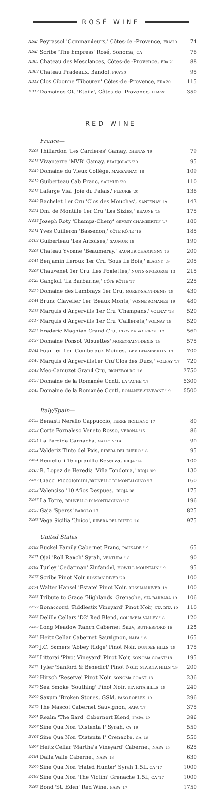ROSÉ WINE
| Xbar | Peyrassol 'Commandeurs,' Côtes-de -Provence, FRA'20 | 74 |
| Xbar | Scribe 'The Empress' Rosé, Sonoma, CA | 78 |
| X305 | Chateau des Mesclances, Côtes-de -Provence, FRA'21 | 88 |
| X308 | Chateau Pradeaux, Bandol, FRA'20 | 95 |
| X312 | Clos Cibonne 'Tibouren' Côtes-de -Provence, FRA'20 | 115 |
| X318 | Domaines Ott 'Etoile', Côtes-de -Provence, FRA'20 | 350 |
RED WINE
France—
| Z403 | Thillardon 'Les Carrieres' Gamay, CHENAS '19 | 79 |
| Z415 | Vivanterre 'MVB' Gamay, BEAUJOLAIS '20 | 95 |
| Z449 | Domaine du Vieux Collège, MARSANNAY '18 | 109 |
| Z410 | Guiberteau Cab Franc, SAUMUR '20 | 110 |
| Z418 | Lafarge Vial 'Joie du Palais,' FLEURIE '20 | 138 |
| Z440 | Bachelet 1er Cru 'Clos des Mouches', SANTENAY '19 | 143 |
| Z424 | Dm. de Montille 1er Cru 'Les Sizies,' BEAUNE '18 | 175 |
| X438 | Joseph Roty 'Champs-Cheny' GEVREY CHAMBERTIN '17 | 180 |
| Z414 | Yves Cuilleron 'Bassenon,' CÔTE RÔTIE '16 | 185 |
| Z408 | Guiberteau 'Les Arboises,' SAUMUR '18 | 190 |
| Z405 | Chateau Yvonne 'Beaumeray,' SAUMUR CHAMPIGNY '16 | 200 |
| Z441 | Benjamin Leroux 1er Cru 'Sous Le Bois,' BLAGNY '19 | 205 |
| Z406 | Chauvenet 1er Cru 'Les Poulettes,' NUITS-ST-GEORGE '13 | 215 |
| Z425 | Gangloff 'La Barbarine,' CÔTE RÔTIE '17 | 225 |
| Z429 | Domaine des Lambrays 1er Cru, MOREY-SAINT-DENIS '19 | 430 |
| Z444 | Bruno Clavelier 1er 'Beaux Monts,' VOSNE ROMANEE '19 | 480 |
| Z435 | Marquis d'Angerville 1er Cru 'Champans,' VOLNAY '18 | 520 |
| Z417 | Marquis d'Angerville 1er Cru 'Caillerets,' VOLNAY '18 | 520 |
| Z422 | Frederic Magnien Grand Cru, CLOS DE VOUGEOT '17 | 560 |
| Z437 | Domaine Ponsot 'Alouettes' MOREY-SAINT-DENIS '18 | 575 |
| Z442 | Fourrier 1er 'Combe aux Moines,' GEV. CHAMBERTIN '19 | 700 |
| Z446 | Marquis d'Angerville1er Cru'Clos des Ducs,' VOLNAY '17 | 720 |
| Z448 | Meo-Camuzet Grand Cru, RICHEBOURG '16 | 2750 |
| Z450 | Domaine de la Romanée Conti, LA TACHE '17 | 5300 |
| Z445 | Domaine de la Romanée Conti, ROMANEE-ST-VIVANT '19 | 5500 |
Italy/Spain—
| Z455 | Benanti Nerello Cappuccio, TERRE SICILIANO '17 | 80 |
| Z458 | Corte Fornaleso Veneto Rosso, VERONA '15 | 86 |
| Z451 | La Perdida Garnacha, GALICIA '19 | 90 |
| Z452 | Valderiz Tinto del Pais, RIBERA DEL DUERO '18 | 95 |
| Z454 | Remelluri Tempranillo Reserva, RIOJA '14 | 100 |
| Z460 | R. Lopez de Heredia 'Viña Tondonia,' RIOJA '09 | 130 |
| Z459 | Ciacci Piccolomini, BRUNELLO DI MONTALCINO '17 | 160 |
| Z453 | Valenciso '10 Años Despues,' RIOJA '08 | 175 |
| Z457 | La Torre, BRUNELLO DI MONTALCINO '17 | 196 |
| Z456 | Gaja 'Sperss' BAROLO '17 | 825 |
| Z465 | Vega Sicilia 'Unico', RIBERA DEL DUERO '10 | 975 |
United States
| Z483 | Buckel Family Cabernet Franc, PALISADE '19 | 65 |
| Z471 | Ojai 'Roll Ranch' Syrah, VENTURA '18 | 90 |
| Z492 | Turley 'Cedarman' Zinfandel, HOWELL MOUNTAIN '19 | 95 |
| Z476 | Scribe Pinot Noir RUSSIAN RIVER '20 | 100 |
| Z474 | Walter Hansel 'Estate' Pinot Noir, RUSSIAN RIVER '19 | 100 |
| Z485 | Tribute to Grace 'Highlands' Grenache, STA BARBARA 19 | 106 |
| Z478 | Bonaccorsi 'Fiddlestix Vineyard' Pinot Noir, STA RITA 19 | 110 |
| Z488 | Delille Cellars 'D2' Red Blend, COLUMBIA VALLEY '18 | 120 |
| Z480 | Long Meadow Ranch Cabernet Sauv, RUTHERFORD '16 | 125 |
| Z482 | Heitz Cellar Cabernet Sauvignon, NAPA '16 | 165 |
| Z469 | J.C. Somers 'Abbey Ridge' Pinot Noir, DUNDEE HILLS '19 | 175 |
| Z487 | Littorai 'Pivot Vineyard' Pinot Noir, SONOMA COAST '18 | 195 |
| Z472 | Tyler 'Sanford & Benedict' Pinot Noir, STA RITA HILLS '19 | 200 |
| Z489 | Hirsch 'Reserve' Pinot Noir, SONOMA COAST '18 | 236 |
| Z479 | Sea Smoke 'Southing' Pinot Noir, STA RITA HILLS '19 | 240 |
| Z490 | Saxum 'Broken Stones, GSM, PASO ROBLES '19 | 296 |
| Z470 | The Mascot Cabernet Sauvignon, NAPA '17 | 375 |
| Z491 | Realm 'The Bard' Cabernert Blend, NAPA '19 | 386 |
| Z497 | Sine Qua Non 'Distenta I' Syrah, CA '19 | 550 |
| Z496 | Sine Qua Non 'Distenta I' Grenache, CA '19 | 550 |
| X495 | Heitz Cellar 'Martha's Vineyard' Cabernet, NAPA '15 | 625 |
| Z484 | Dalla Valle Cabernet, NAPA '18 | 630 |
| Z499 | Sine Qua Non 'Hated Hunter' Syrah 1.5L, CA '17 | 1000 |
| Z498 | Sine Qua Non 'The Victim' Grenache 1.5L, CA '17 | 1000 |
| Z468 | Bond 'St. Eden' Red Wine, NAPA '17 | 1750 |